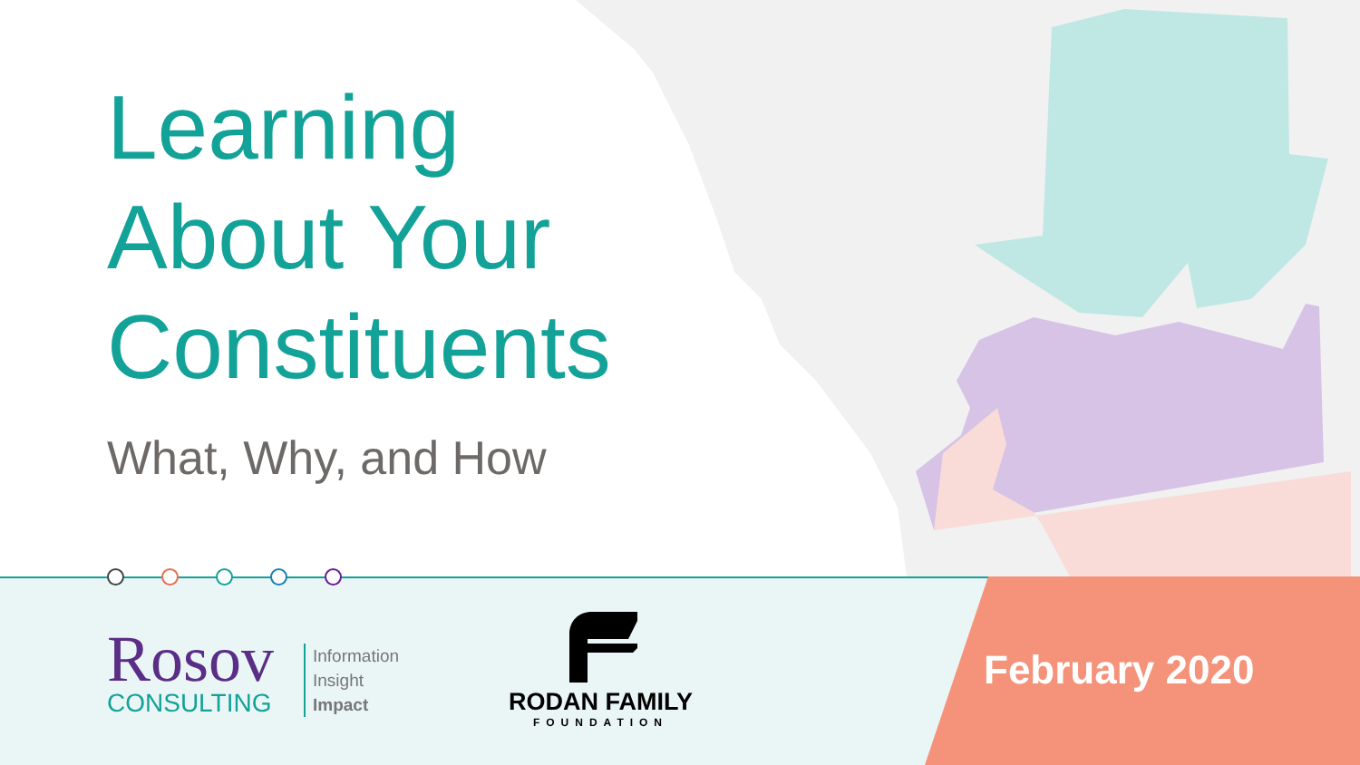Learning
About Your
Constituents
What, Why, and How
Rosov
CONSULTING
Information
Insight
Impact
RODAN FAMILY
FOUNDATION
February 2020